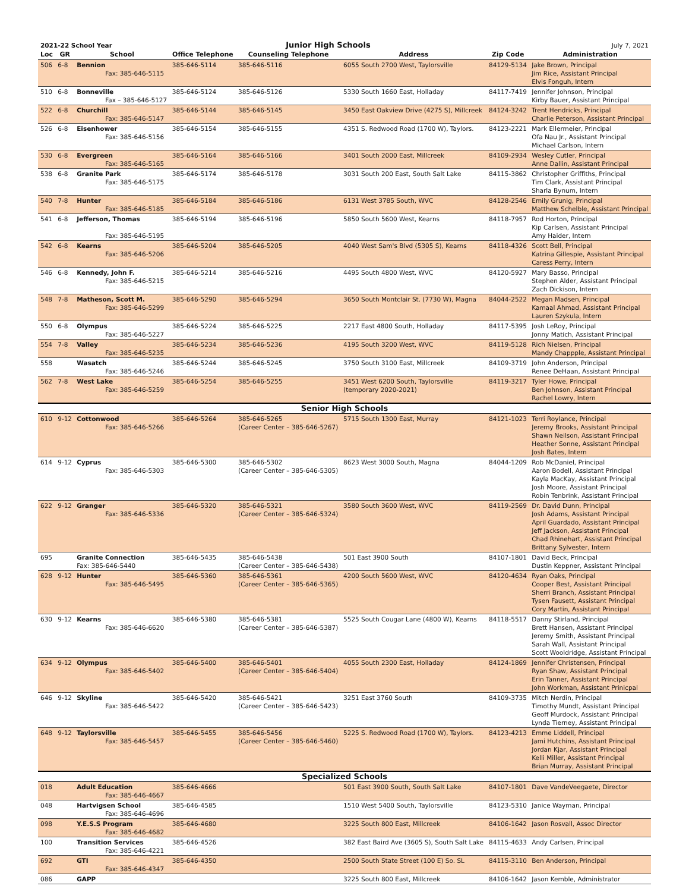| 2021-22 School Year | | | Junior High Schools | | | July 7, 2021 | |
| Loc | GR | School | Office Telephone | Counseling Telephone | Address | Zip Code | Administration |
| 506 | 6-8 | Bennion Fax: 385-646-5115 | 385-646-5114 | 385-646-5116 | 6055 South 2700 West, Taylorsville | 84129-5134 | Jake Brown, Principal Jim Rice, Assistant Principal Elvis Fonguh, Intern |
| 510 | 6-8 | Bonneville Fax – 385-646-5127 | 385-646-5124 | 385-646-5126 | 5330 South 1660 East, Holladay | 84117-7419 | Jennifer Johnson, Principal Kirby Bauer, Assistant Principal |
| 522 | 6-8 | Churchill Fax: 385-646-5147 | 385-646-5144 | 385-646-5145 | 3450 East Oakview Drive (4275 S), Millcreek | 84124-3242 | Trent Hendricks, Principal Charlie Peterson, Assistant Principal |
| 526 | 6-8 | Eisenhower Fax: 385-646-5156 | 385-646-5154 | 385-646-5155 | 4351 S. Redwood Road (1700 W), Taylors. | 84123-2221 | Mark Ellermeier, Principal Ofa Nau Jr., Assistant Principal Michael Carlson, Intern |
| 530 | 6-8 | Evergreen Fax: 385-646-5165 | 385-646-5164 | 385-646-5166 | 3401 South 2000 East, Millcreek | 84109-2934 | Wesley Cutler, Principal Anne Dallin, Assistant Principal |
| 538 | 6-8 | Granite Park Fax: 385-646-5175 | 385-646-5174 | 385-646-5178 | 3031 South 200 East, South Salt Lake | 84115-3862 | Christopher Griffiths, Principal Tim Clark, Assistant Principal Sharla Bynum, Intern |
| 540 | 7-8 | Hunter Fax: 385-646-5185 | 385-646-5184 | 385-646-5186 | 6131 West 3785 South, WVC | 84128-2546 | Emily Grunig, Principal Matthew Schelble, Assistant Principal |
| 541 | 6-8 | Jefferson, Thomas Fax: 385-646-5195 | 385-646-5194 | 385-646-5196 | 5850 South 5600 West, Kearns | 84118-7957 | Rod Horton, Principal Kip Carlsen, Assistant Principal Amy Haider, Intern |
| 542 | 6-8 | Kearns Fax: 385-646-5206 | 385-646-5204 | 385-646-5205 | 4040 West Sam's Blvd (5305 S), Kearns | 84118-4326 | Scott Bell, Principal Katrina Gillespie, Assistant Principal Caress Perry, Intern |
| 546 | 6-8 | Kennedy, John F. Fax: 385-646-5215 | 385-646-5214 | 385-646-5216 | 4495 South 4800 West, WVC | 84120-5927 | Mary Basso, Principal Stephen Alder, Assistant Principal Zach Dickison, Intern |
| 548 | 7-8 | Matheson, Scott M. Fax: 385-646-5299 | 385-646-5290 | 385-646-5294 | 3650 South Montclair St. (7730 W), Magna | 84044-2522 | Megan Madsen, Principal Kamaal Ahmad, Assistant Principal Lauren Szykula, Intern |
| 550 | 6-8 | Olympus Fax: 385-646-5227 | 385-646-5224 | 385-646-5225 | 2217 East 4800 South, Holladay | 84117-5395 | Josh LeRoy, Principal Jonny Matich, Assistant Principal |
| 554 | 7-8 | Valley Fax: 385-646-5235 | 385-646-5234 | 385-646-5236 | 4195 South 3200 West, WVC | 84119-5128 | Rich Nielsen, Principal Mandy Chappple, Assistant Principal |
| 558 | | Wasatch Fax: 385-646-5246 | 385-646-5244 | 385-646-5245 | 3750 South 3100 East, Millcreek | 84109-3719 | John Anderson, Principal Renee DeHaan, Assistant Principal |
| 562 | 7-8 | West Lake Fax: 385-646-5259 | 385-646-5254 | 385-646-5255 | 3451 West 6200 South, Taylorsville (temporary 2020-2021) | 84119-3217 | Tyler Howe, Principal Ben Johnson, Assistant Principal Rachel Lowry, Intern |
| Senior High Schools | | | | | | | |
| 610 | 9-12 | Cottonwood Fax: 385-646-5266 | 385-646-5264 | 385-646-5265 (Career Center – 385-646-5267) | 5715 South 1300 East, Murray | 84121-1023 | Terri Roylance, Principal Jeremy Brooks, Assistant Principal Shawn Neilson, Assistant Principal Heather Sonne, Assistant Principal Josh Bates, Intern |
| 614 | 9-12 | Cyprus Fax: 385-646-5303 | 385-646-5300 | 385-646-5302 (Career Center – 385-646-5305) | 8623 West 3000 South, Magna | 84044-1209 | Rob McDaniel, Principal Aaron Bodell, Assistant Principal Kayla MacKay, Assistant Principal Josh Moore, Assistant Principal Robin Tenbrink, Assistant Principal |
| 622 | 9-12 | Granger Fax: 385-646-5336 | 385-646-5320 | 385-646-5321 (Career Center – 385-646-5324) | 3580 South 3600 West, WVC | 84119-2569 | Dr. David Dunn, Principal Josh Adams, Assistant Principal April Guardado, Assistant Principal Jeff Jackson, Assistant Principal Chad Rhinehart, Assistant Principal Brittany Sylvester, Intern |
| 695 | | Granite Connection Fax: 385-646-5440 | 385-646-5435 | 385-646-5438 (Career Center – 385-646-5438) | 501 East 3900 South | 84107-1801 | David Beck, Principal Dustin Keppner, Assistant Principal |
| 628 | 9-12 | Hunter Fax: 385-646-5495 | 385-646-5360 | 385-646-5361 (Career Center – 385-646-5365) | 4200 South 5600 West, WVC | 84120-4634 | Ryan Oaks, Principal Cooper Best, Assistant Principal Sherri Branch, Assistant Principal Tysen Fausett, Assistant Principal Cory Martin, Assistant Principal |
| 630 | 9-12 | Kearns Fax: 385-646-6620 | 385-646-5380 | 385-646-5381 (Career Center – 385-646-5387) | 5525 South Cougar Lane (4800 W), Kearns | 84118-5517 | Danny Stirland, Principal Brett Hansen, Assistant Principal Jeremy Smith, Assistant Principal Sarah Wall, Assistant Principal Scott Wooldridge, Assistant Principal |
| 634 | 9-12 | Olympus Fax: 385-646-5402 | 385-646-5400 | 385-646-5401 (Career Center – 385-646-5404) | 4055 South 2300 East, Holladay | 84124-1869 | Jennifer Christensen, Principal Ryan Shaw, Assistant Principal Erin Tanner, Assistant Principal John Workman, Assistant Prinicpal |
| 646 | 9-12 | Skyline Fax: 385-646-5422 | 385-646-5420 | 385-646-5421 (Career Center – 385-646-5423) | 3251 East 3760 South | 84109-3735 | Mitch Nerdin, Principal Timothy Mundt, Assistant Principal Geoff Murdock, Assistant Principal Lynda Tierney, Assistant Principal |
| 648 | 9-12 | Taylorsville Fax: 385-646-5457 | 385-646-5455 | 385-646-5456 (Career Center – 385-646-5460) | 5225 S. Redwood Road (1700 W), Taylors. | 84123-4213 | Emme Liddell, Principal Jami Hutchins, Assistant Principal Jordan Kjar, Assistant Principal Kelli Miller, Assistant Principal Brian Murray, Assistant Principal |
| Specialized Schools | | | | | | | |
| 018 | | Adult Education Fax: 385-646-4667 | 385-646-4666 | | 501 East 3900 South, South Salt Lake | 84107-1801 | Dave VandeVeegaete, Director |
| 048 | | Hartvigsen School Fax: 385-646-4696 | 385-646-4585 | | 1510 West 5400 South, Taylorsville | 84123-5310 | Janice Wayman, Principal |
| 098 | | Y.E.S.S Program Fax: 385-646-4682 | 385-646-4680 | | 3225 South 800 East, Millcreek | 84106-1642 | Jason Rosvall, Assoc Director |
| 100 | | Transition Services Fax: 385-646-4221 | 385-646-4526 | | 382 East Baird Ave (3605 S), South Salt Lake | 84115-4633 | Andy Carlsen, Principal |
| 692 | | GTI Fax: 385-646-4347 | 385-646-4350 | | 2500 South State Street (100 E) So. SL | 84115-3110 | Ben Anderson, Principal |
| 086 | | GAPP | | | 3225 South 800 East, Millcreek | 84106-1642 | Jason Kemble, Administrator |